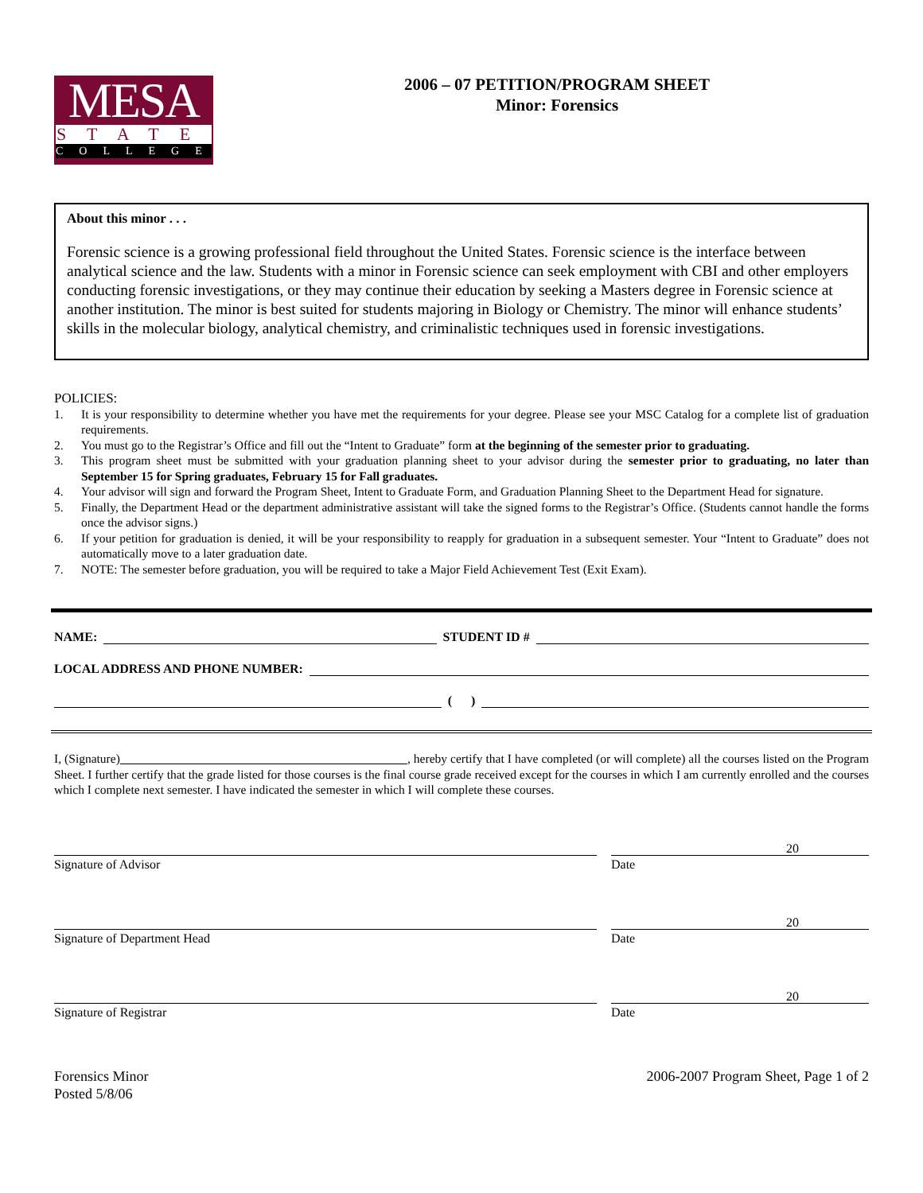MESA
STATE
COLLEGE
2006 – 07 PETITION/PROGRAM SHEET
Minor: Forensics
About this minor . . .
Forensic science is a growing professional field throughout the United States. Forensic science is the interface between analytical science and the law. Students with a minor in Forensic science can seek employment with CBI and other employers conducting forensic investigations, or they may continue their education by seeking a Masters degree in Forensic science at another institution. The minor is best suited for students majoring in Biology or Chemistry. The minor will enhance students’ skills in the molecular biology, analytical chemistry, and criminalistic techniques used in forensic investigations.
POLICIES:
1. It is your responsibility to determine whether you have met the requirements for your degree. Please see your MSC Catalog for a complete list of graduation requirements.
2. You must go to the Registrar’s Office and fill out the “Intent to Graduate” form at the beginning of the semester prior to graduating.
3. This program sheet must be submitted with your graduation planning sheet to your advisor during the semester prior to graduating, no later than September 15 for Spring graduates, February 15 for Fall graduates.
4. Your advisor will sign and forward the Program Sheet, Intent to Graduate Form, and Graduation Planning Sheet to the Department Head for signature.
5. Finally, the Department Head or the department administrative assistant will take the signed forms to the Registrar’s Office. (Students cannot handle the forms once the advisor signs.)
6. If your petition for graduation is denied, it will be your responsibility to reapply for graduation in a subsequent semester. Your “Intent to Graduate” does not automatically move to a later graduation date.
7. NOTE: The semester before graduation, you will be required to take a Major Field Achievement Test (Exit Exam).
NAME:
STUDENT ID #
LOCAL ADDRESS AND PHONE NUMBER:
( )
I, (Signature) , hereby certify that I have completed (or will complete) all the courses listed on the Program Sheet. I further certify that the grade listed for those courses is the final course grade received except for the courses in which I am currently enrolled and the courses which I complete next semester. I have indicated the semester in which I will complete these courses.
Signature of Advisor Date
20
Signature of Department Head Date
20
Signature of Registrar Date
20
Forensics Minor
Posted 5/8/06
2006-2007 Program Sheet, Page 1 of 2